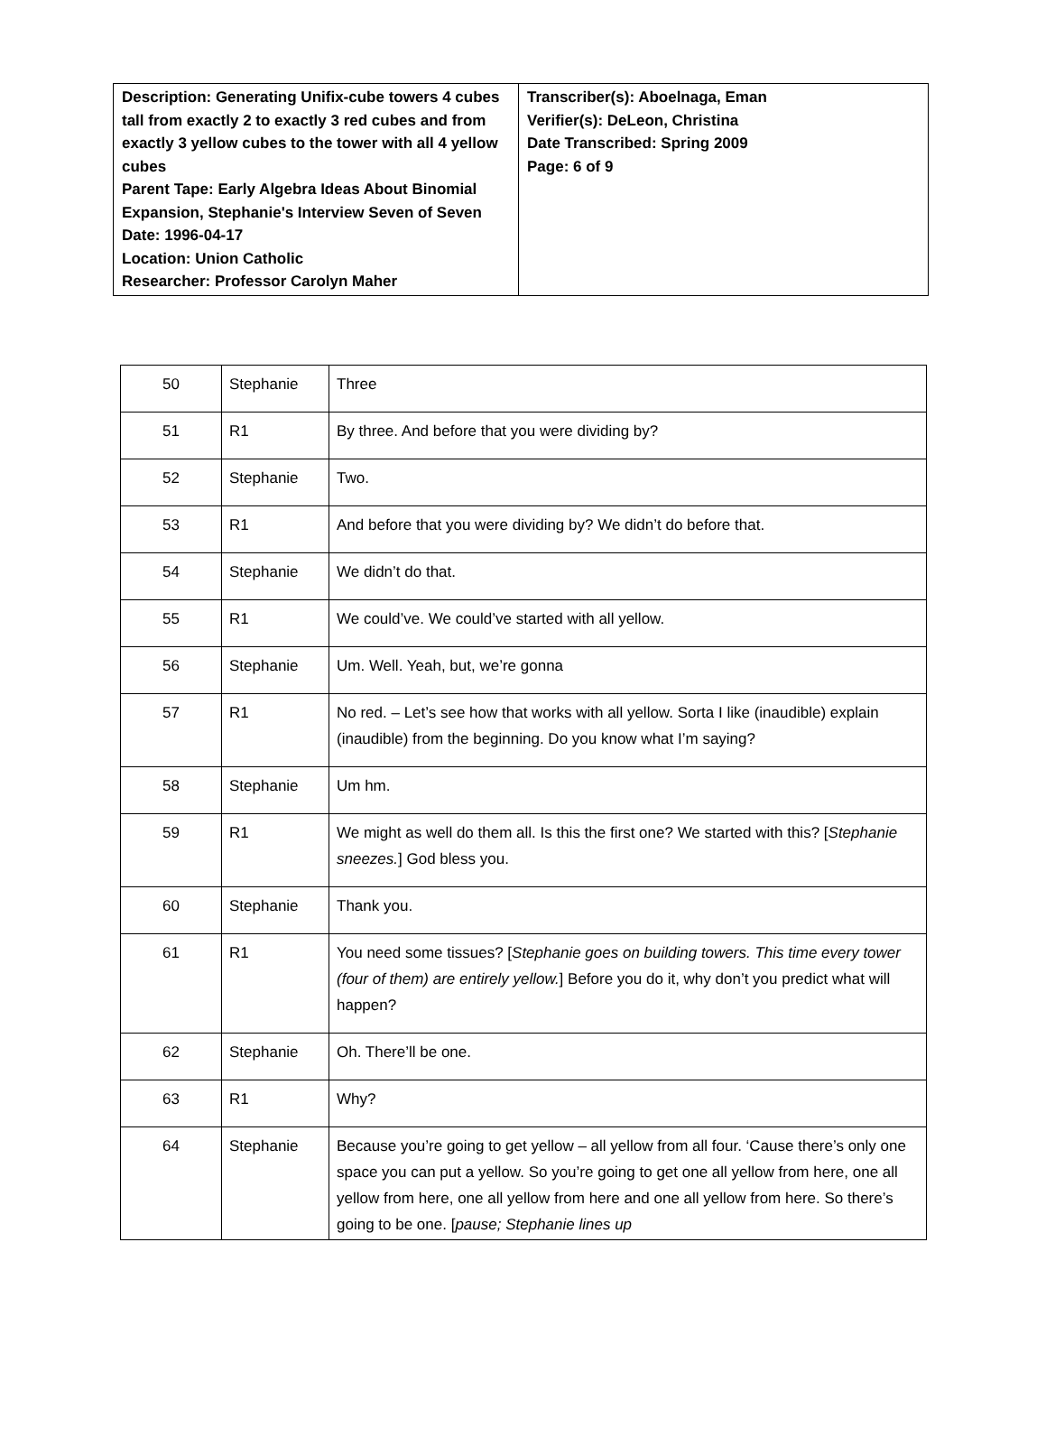| Description: Generating Unifix-cube towers 4 cubes tall from exactly 2 to exactly 3 red cubes and from exactly 3 yellow cubes to the tower with all 4 yellow cubes Parent Tape: Early Algebra Ideas About Binomial Expansion, Stephanie's Interview Seven of Seven Date: 1996-04-17 Location: Union Catholic Researcher: Professor Carolyn Maher | Transcriber(s): Aboelnaga, Eman Verifier(s): DeLeon, Christina Date Transcribed: Spring 2009 Page: 6 of 9 |
| 50 | Stephanie | Three |
| 51 | R1 | By three. And before that you were dividing by? |
| 52 | Stephanie | Two. |
| 53 | R1 | And before that you were dividing by? We didn’t do before that. |
| 54 | Stephanie | We didn’t do that. |
| 55 | R1 | We could’ve. We could’ve started with all yellow. |
| 56 | Stephanie | Um. Well. Yeah, but, we’re gonna |
| 57 | R1 | No red. – Let’s see how that works with all yellow. Sorta I like (inaudible) explain (inaudible) from the beginning. Do you know what I’m saying? |
| 58 | Stephanie | Um hm. |
| 59 | R1 | We might as well do them all. Is this the first one? We started with this? [ Stephanie sneezes. ] God bless you. |
| 60 | Stephanie | Thank you. |
| 61 | R1 | You need some tissues? [ Stephanie goes on building towers. This time every tower (four of them) are entirely yellow. ] Before you do it, why don’t you predict what will happen? |
| 62 | Stephanie | Oh. There’ll be one. |
| 63 | R1 | Why? |
| 64 | Stephanie | Because you’re going to get yellow – all yellow from all four. ‘Cause there’s only one space you can put a yellow. So you’re going to get one all yellow from here, one all yellow from here, one all yellow from here and one all yellow from here. So there’s going to be one. [ pause; Stephanie lines up |